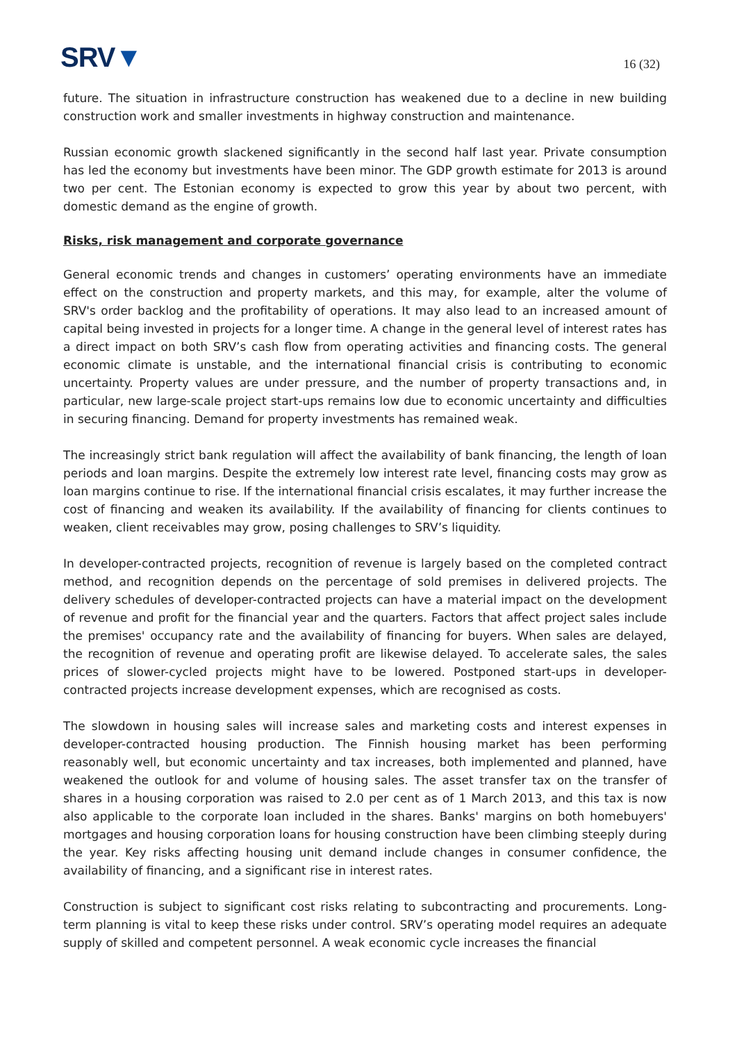SRV▼
16 (32)
future. The situation in infrastructure construction has weakened due to a decline in new building construction work and smaller investments in highway construction and maintenance.
Russian economic growth slackened significantly in the second half last year. Private consumption has led the economy but investments have been minor. The GDP growth estimate for 2013 is around two per cent. The Estonian economy is expected to grow this year by about two percent, with domestic demand as the engine of growth.
Risks, risk management and corporate governance
General economic trends and changes in customers’ operating environments have an immediate effect on the construction and property markets, and this may, for example, alter the volume of SRV's order backlog and the profitability of operations. It may also lead to an increased amount of capital being invested in projects for a longer time. A change in the general level of interest rates has a direct impact on both SRV’s cash flow from operating activities and financing costs. The general economic climate is unstable, and the international financial crisis is contributing to economic uncertainty. Property values are under pressure, and the number of property transactions and, in particular, new large-scale project start-ups remains low due to economic uncertainty and difficulties in securing financing. Demand for property investments has remained weak.
The increasingly strict bank regulation will affect the availability of bank financing, the length of loan periods and loan margins. Despite the extremely low interest rate level, financing costs may grow as loan margins continue to rise. If the international financial crisis escalates, it may further increase the cost of financing and weaken its availability. If the availability of financing for clients continues to weaken, client receivables may grow, posing challenges to SRV’s liquidity.
In developer-contracted projects, recognition of revenue is largely based on the completed contract method, and recognition depends on the percentage of sold premises in delivered projects. The delivery schedules of developer-contracted projects can have a material impact on the development of revenue and profit for the financial year and the quarters. Factors that affect project sales include the premises' occupancy rate and the availability of financing for buyers. When sales are delayed, the recognition of revenue and operating profit are likewise delayed. To accelerate sales, the sales prices of slower-cycled projects might have to be lowered. Postponed start-ups in developer-contracted projects increase development expenses, which are recognised as costs.
The slowdown in housing sales will increase sales and marketing costs and interest expenses in developer-contracted housing production. The Finnish housing market has been performing reasonably well, but economic uncertainty and tax increases, both implemented and planned, have weakened the outlook for and volume of housing sales. The asset transfer tax on the transfer of shares in a housing corporation was raised to 2.0 per cent as of 1 March 2013, and this tax is now also applicable to the corporate loan included in the shares. Banks' margins on both homebuyers' mortgages and housing corporation loans for housing construction have been climbing steeply during the year. Key risks affecting housing unit demand include changes in consumer confidence, the availability of financing, and a significant rise in interest rates.
Construction is subject to significant cost risks relating to subcontracting and procurements. Long-term planning is vital to keep these risks under control. SRV’s operating model requires an adequate supply of skilled and competent personnel. A weak economic cycle increases the financial